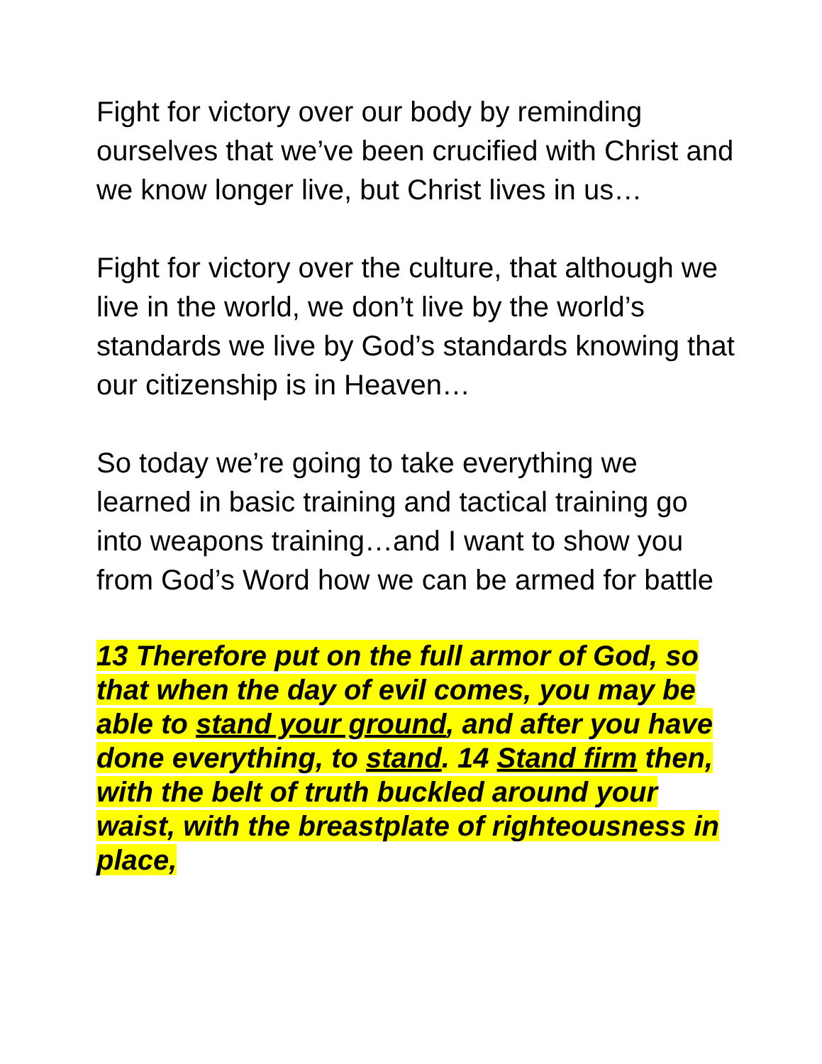Fight for victory over our body by reminding ourselves that we’ve been crucified with Christ and we know longer live, but Christ lives in us…
Fight for victory over the culture, that although we live in the world, we don’t live by the world’s standards we live by God’s standards knowing that our citizenship is in Heaven…
So today we’re going to take everything we learned in basic training and tactical training go into weapons training…and I want to show you from God’s Word how we can be armed for battle
13 Therefore put on the full armor of God, so that when the day of evil comes, you may be able to stand your ground, and after you have done everything, to stand. 14 Stand firm then, with the belt of truth buckled around your waist, with the breastplate of righteousness in place,